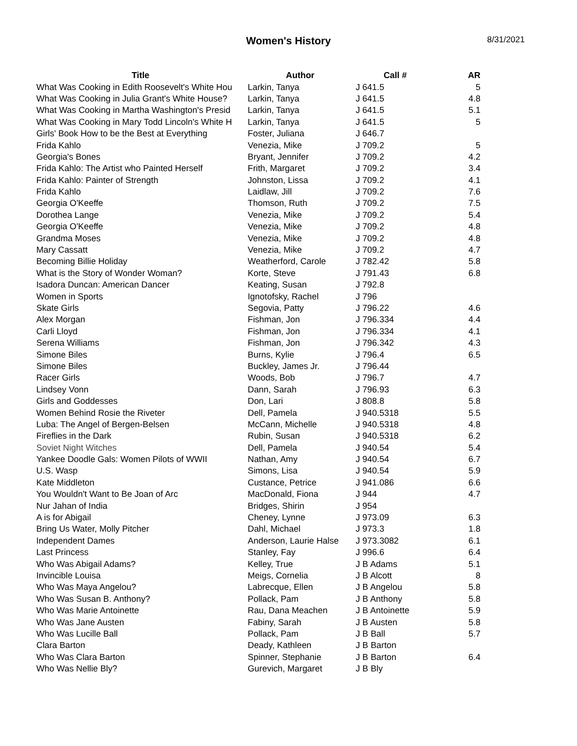Women's History
8/31/2021
| Title | Author | Call # | AR |
| --- | --- | --- | --- |
| What Was Cooking in Edith Roosevelt's White Hou | Larkin, Tanya | J 641.5 | 5 |
| What Was Cooking in Julia Grant's White House? | Larkin, Tanya | J 641.5 | 4.8 |
| What Was Cooking in Martha Washington's Presid | Larkin, Tanya | J 641.5 | 5.1 |
| What Was Cooking in Mary Todd Lincoln's White H | Larkin, Tanya | J 641.5 | 5 |
| Girls' Book How to be the Best at Everything | Foster, Juliana | J 646.7 | |
| Frida Kahlo | Venezia, Mike | J 709.2 | 5 |
| Georgia's Bones | Bryant, Jennifer | J 709.2 | 4.2 |
| Frida Kahlo: The Artist who Painted Herself | Frith, Margaret | J 709.2 | 3.4 |
| Frida Kahlo: Painter of Strength | Johnston, Lissa | J 709.2 | 4.1 |
| Frida Kahlo | Laidlaw, Jill | J 709.2 | 7.6 |
| Georgia O'Keeffe | Thomson, Ruth | J 709.2 | 7.5 |
| Dorothea Lange | Venezia, Mike | J 709.2 | 5.4 |
| Georgia O'Keeffe | Venezia, Mike | J 709.2 | 4.8 |
| Grandma Moses | Venezia, Mike | J 709.2 | 4.8 |
| Mary Cassatt | Venezia, Mike | J 709.2 | 4.7 |
| Becoming Billie Holiday | Weatherford, Carole | J 782.42 | 5.8 |
| What is the Story of Wonder Woman? | Korte, Steve | J 791.43 | 6.8 |
| Isadora Duncan: American Dancer | Keating, Susan | J 792.8 | |
| Women in Sports | Ignotofsky, Rachel | J 796 | |
| Skate Girls | Segovia, Patty | J 796.22 | 4.6 |
| Alex Morgan | Fishman, Jon | J 796.334 | 4.4 |
| Carli Lloyd | Fishman, Jon | J 796.334 | 4.1 |
| Serena Williams | Fishman, Jon | J 796.342 | 4.3 |
| Simone Biles | Burns, Kylie | J 796.4 | 6.5 |
| Simone Biles | Buckley, James Jr. | J 796.44 | |
| Racer Girls | Woods, Bob | J 796.7 | 4.7 |
| Lindsey Vonn | Dann, Sarah | J 796.93 | 6.3 |
| Girls and Goddesses | Don, Lari | J 808.8 | 5.8 |
| Women Behind Rosie the Riveter | Dell, Pamela | J 940.5318 | 5.5 |
| Luba: The Angel of Bergen-Belsen | McCann, Michelle | J 940.5318 | 4.8 |
| Fireflies in the Dark | Rubin, Susan | J 940.5318 | 6.2 |
| Soviet Night Witches | Dell, Pamela | J 940.54 | 5.4 |
| Yankee Doodle Gals: Women Pilots of WWII | Nathan, Amy | J 940.54 | 6.7 |
| U.S. Wasp | Simons, Lisa | J 940.54 | 5.9 |
| Kate Middleton | Custance, Petrice | J 941.086 | 6.6 |
| You Wouldn't Want to Be Joan of Arc | MacDonald, Fiona | J 944 | 4.7 |
| Nur Jahan of India | Bridges, Shirin | J 954 | |
| A is for Abigail | Cheney, Lynne | J 973.09 | 6.3 |
| Bring Us Water, Molly Pitcher | Dahl, Michael | J 973.3 | 1.8 |
| Independent Dames | Anderson, Laurie Halse | J 973.3082 | 6.1 |
| Last Princess | Stanley, Fay | J 996.6 | 6.4 |
| Who Was Abigail Adams? | Kelley, True | J B Adams | 5.1 |
| Invincible Louisa | Meigs, Cornelia | J B Alcott | 8 |
| Who Was Maya Angelou? | Labrecque, Ellen | J B Angelou | 5.8 |
| Who Was Susan B. Anthony? | Pollack, Pam | J B Anthony | 5.8 |
| Who Was Marie Antoinette | Rau, Dana Meachen | J B Antoinette | 5.9 |
| Who Was Jane Austen | Fabiny, Sarah | J B Austen | 5.8 |
| Who Was Lucille Ball | Pollack, Pam | J B Ball | 5.7 |
| Clara Barton | Deady, Kathleen | J B Barton | |
| Who Was Clara Barton | Spinner, Stephanie | J B Barton | 6.4 |
| Who Was Nellie Bly? | Gurevich, Margaret | J B Bly | |